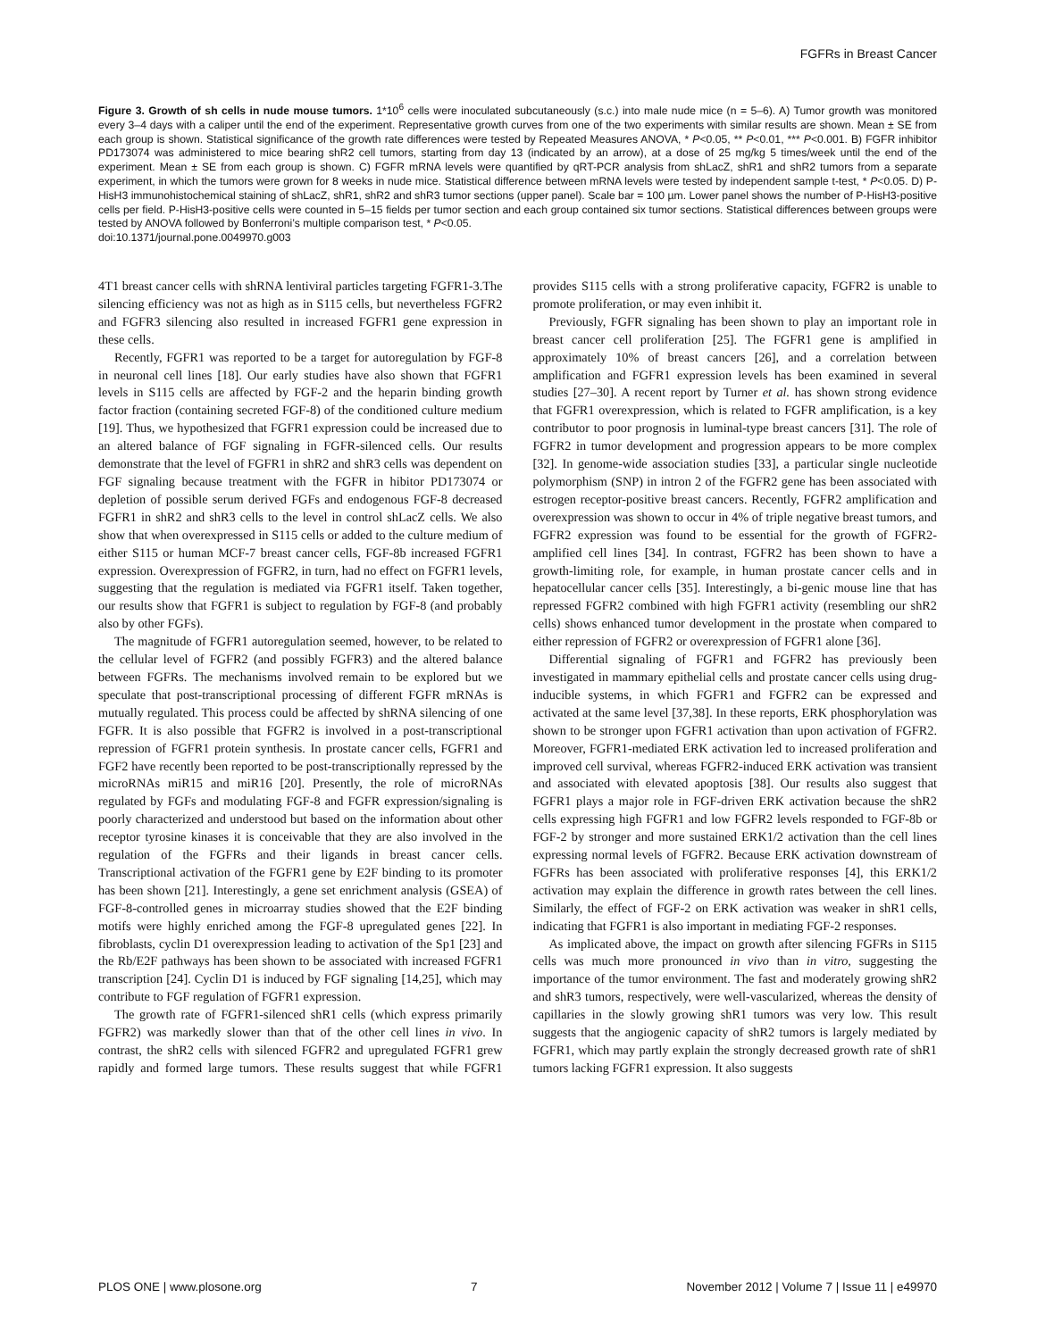FGFRs in Breast Cancer
Figure 3. Growth of sh cells in nude mouse tumors. 1*10<sup>6</sup> cells were inoculated subcutaneously (s.c.) into male nude mice (n = 5–6). A) Tumor growth was monitored every 3–4 days with a caliper until the end of the experiment. Representative growth curves from one of the two experiments with similar results are shown. Mean ± SE from each group is shown. Statistical significance of the growth rate differences were tested by Repeated Measures ANOVA, * P<0.05, ** P<0.01, *** P<0.001. B) FGFR inhibitor PD173074 was administered to mice bearing shR2 cell tumors, starting from day 13 (indicated by an arrow), at a dose of 25 mg/kg 5 times/week until the end of the experiment. Mean ± SE from each group is shown. C) FGFR mRNA levels were quantified by qRT-PCR analysis from shLacZ, shR1 and shR2 tumors from a separate experiment, in which the tumors were grown for 8 weeks in nude mice. Statistical difference between mRNA levels were tested by independent sample t-test, * P<0.05. D) P-HisH3 immunohistochemical staining of shLacZ, shR1, shR2 and shR3 tumor sections (upper panel). Scale bar = 100 µm. Lower panel shows the number of P-HisH3-positive cells per field. P-HisH3-positive cells were counted in 5–15 fields per tumor section and each group contained six tumor sections. Statistical differences between groups were tested by ANOVA followed by Bonferroni’s multiple comparison test, * P<0.05.
doi:10.1371/journal.pone.0049970.g003
4T1 breast cancer cells with shRNA lentiviral particles targeting FGFR1-3.The silencing efficiency was not as high as in S115 cells, but nevertheless FGFR2 and FGFR3 silencing also resulted in increased FGFR1 gene expression in these cells.
Recently, FGFR1 was reported to be a target for autoregulation by FGF-8 in neuronal cell lines [18]. Our early studies have also shown that FGFR1 levels in S115 cells are affected by FGF-2 and the heparin binding growth factor fraction (containing secreted FGF-8) of the conditioned culture medium [19]. Thus, we hypothesized that FGFR1 expression could be increased due to an altered balance of FGF signaling in FGFR-silenced cells. Our results demonstrate that the level of FGFR1 in shR2 and shR3 cells was dependent on FGF signaling because treatment with the FGFR in hibitor PD173074 or depletion of possible serum derived FGFs and endogenous FGF-8 decreased FGFR1 in shR2 and shR3 cells to the level in control shLacZ cells. We also show that when overexpressed in S115 cells or added to the culture medium of either S115 or human MCF-7 breast cancer cells, FGF-8b increased FGFR1 expression. Overexpression of FGFR2, in turn, had no effect on FGFR1 levels, suggesting that the regulation is mediated via FGFR1 itself. Taken together, our results show that FGFR1 is subject to regulation by FGF-8 (and probably also by other FGFs).
The magnitude of FGFR1 autoregulation seemed, however, to be related to the cellular level of FGFR2 (and possibly FGFR3) and the altered balance between FGFRs. The mechanisms involved remain to be explored but we speculate that post-transcriptional processing of different FGFR mRNAs is mutually regulated. This process could be affected by shRNA silencing of one FGFR. It is also possible that FGFR2 is involved in a post-transcriptional repression of FGFR1 protein synthesis. In prostate cancer cells, FGFR1 and FGF2 have recently been reported to be post-transcriptionally repressed by the microRNAs miR15 and miR16 [20]. Presently, the role of microRNAs regulated by FGFs and modulating FGF-8 and FGFR expression/signaling is poorly characterized and understood but based on the information about other receptor tyrosine kinases it is conceivable that they are also involved in the regulation of the FGFRs and their ligands in breast cancer cells. Transcriptional activation of the FGFR1 gene by E2F binding to its promoter has been shown [21]. Interestingly, a gene set enrichment analysis (GSEA) of FGF-8-controlled genes in microarray studies showed that the E2F binding motifs were highly enriched among the FGF-8 upregulated genes [22]. In fibroblasts, cyclin D1 overexpression leading to activation of the Sp1 [23] and the Rb/E2F pathways has been shown to be associated with increased FGFR1 transcription [24]. Cyclin D1 is induced by FGF signaling [14,25], which may contribute to FGF regulation of FGFR1 expression.
The growth rate of FGFR1-silenced shR1 cells (which express primarily FGFR2) was markedly slower than that of the other cell lines in vivo. In contrast, the shR2 cells with silenced FGFR2 and upregulated FGFR1 grew rapidly and formed large tumors. These results suggest that while FGFR1 provides S115 cells with a strong proliferative capacity, FGFR2 is unable to promote proliferation, or may even inhibit it.
Previously, FGFR signaling has been shown to play an important role in breast cancer cell proliferation [25]. The FGFR1 gene is amplified in approximately 10% of breast cancers [26], and a correlation between amplification and FGFR1 expression levels has been examined in several studies [27–30]. A recent report by Turner et al. has shown strong evidence that FGFR1 overexpression, which is related to FGFR amplification, is a key contributor to poor prognosis in luminal-type breast cancers [31]. The role of FGFR2 in tumor development and progression appears to be more complex [32]. In genome-wide association studies [33], a particular single nucleotide polymorphism (SNP) in intron 2 of the FGFR2 gene has been associated with estrogen receptor-positive breast cancers. Recently, FGFR2 amplification and overexpression was shown to occur in 4% of triple negative breast tumors, and FGFR2 expression was found to be essential for the growth of FGFR2-amplified cell lines [34]. In contrast, FGFR2 has been shown to have a growth-limiting role, for example, in human prostate cancer cells and in hepatocellular cancer cells [35]. Interestingly, a bi-genic mouse line that has repressed FGFR2 combined with high FGFR1 activity (resembling our shR2 cells) shows enhanced tumor development in the prostate when compared to either repression of FGFR2 or overexpression of FGFR1 alone [36].
Differential signaling of FGFR1 and FGFR2 has previously been investigated in mammary epithelial cells and prostate cancer cells using drug-inducible systems, in which FGFR1 and FGFR2 can be expressed and activated at the same level [37,38]. In these reports, ERK phosphorylation was shown to be stronger upon FGFR1 activation than upon activation of FGFR2. Moreover, FGFR1-mediated ERK activation led to increased proliferation and improved cell survival, whereas FGFR2-induced ERK activation was transient and associated with elevated apoptosis [38]. Our results also suggest that FGFR1 plays a major role in FGF-driven ERK activation because the shR2 cells expressing high FGFR1 and low FGFR2 levels responded to FGF-8b or FGF-2 by stronger and more sustained ERK1/2 activation than the cell lines expressing normal levels of FGFR2. Because ERK activation downstream of FGFRs has been associated with proliferative responses [4], this ERK1/2 activation may explain the difference in growth rates between the cell lines. Similarly, the effect of FGF-2 on ERK activation was weaker in shR1 cells, indicating that FGFR1 is also important in mediating FGF-2 responses.
As implicated above, the impact on growth after silencing FGFRs in S115 cells was much more pronounced in vivo than in vitro, suggesting the importance of the tumor environment. The fast and moderately growing shR2 and shR3 tumors, respectively, were well-vascularized, whereas the density of capillaries in the slowly growing shR1 tumors was very low. This result suggests that the angiogenic capacity of shR2 tumors is largely mediated by FGFR1, which may partly explain the strongly decreased growth rate of shR1 tumors lacking FGFR1 expression. It also suggests
PLOS ONE | www.plosone.org 7 November 2012 | Volume 7 | Issue 11 | e49970